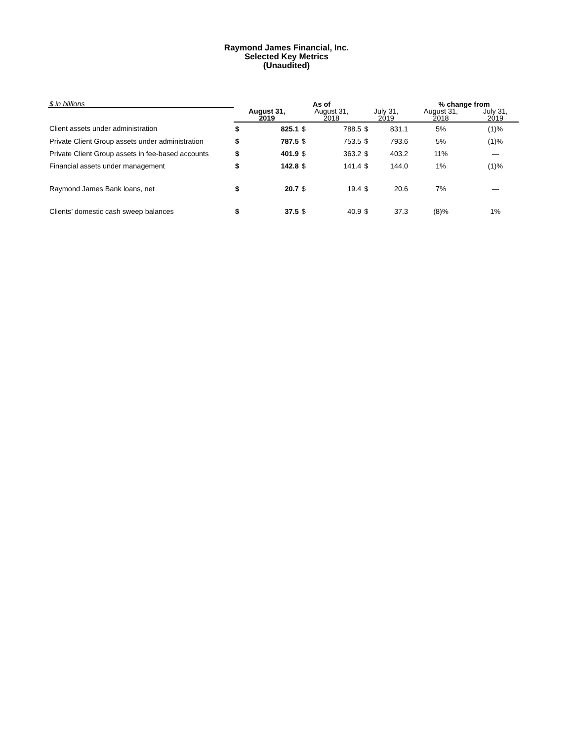Raymond James Financial, Inc.
Selected Key Metrics
(Unaudited)
| $ in billions | As of | | | | | | % change from | |
| --- | --- | --- | --- | --- | --- | --- | --- | --- |
| | August 31, 2019 | | August 31, 2018 | | July 31, 2019 | | August 31, 2018 | July 31, 2019 |
| Client assets under administration | $ | 825.1 | $ | 788.5 | $ | 831.1 | 5% | (1)% |
| Private Client Group assets under administration | $ | 787.5 | $ | 753.5 | $ | 793.6 | 5% | (1)% |
| Private Client Group assets in fee-based accounts | $ | 401.9 | $ | 363.2 | $ | 403.2 | 11% | — |
| Financial assets under management | $ | 142.8 | $ | 141.4 | $ | 144.0 | 1% | (1)% |
| Raymond James Bank loans, net | $ | 20.7 | $ | 19.4 | $ | 20.6 | 7% | — |
| Clients’ domestic cash sweep balances | $ | 37.5 | $ | 40.9 | $ | 37.3 | (8)% | 1% |